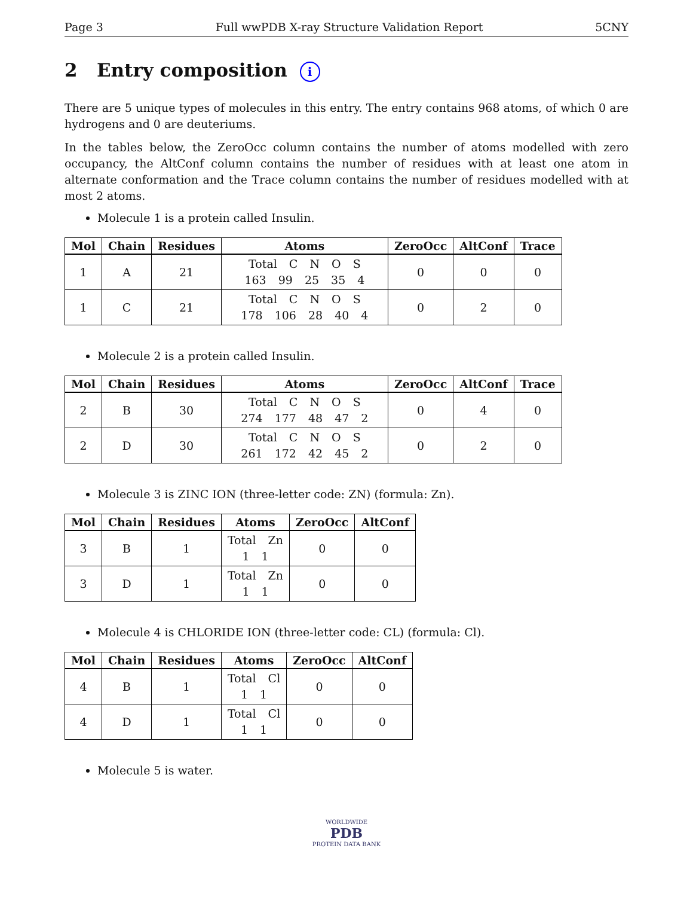Page 3 Full wwPDB X-ray Structure Validation Report 5CNY
2 Entry composition i
There are 5 unique types of molecules in this entry. The entry contains 968 atoms, of which 0 are hydrogens and 0 are deuteriums.
In the tables below, the ZeroOcc column contains the number of atoms modelled with zero occupancy, the AltConf column contains the number of residues with at least one atom in alternate conformation and the Trace column contains the number of residues modelled with at most 2 atoms.
Molecule 1 is a protein called Insulin.
| Mol | Chain | Residues | Atoms | ZeroOcc | AltConf | Trace |
| --- | --- | --- | --- | --- | --- | --- |
| 1 | A | 21 | Total C N O S 163 99 25 35 4 | 0 | 0 | 0 |
| 1 | C | 21 | Total C N O S 178 106 28 40 4 | 0 | 2 | 0 |
Molecule 2 is a protein called Insulin.
| Mol | Chain | Residues | Atoms | ZeroOcc | AltConf | Trace |
| --- | --- | --- | --- | --- | --- | --- |
| 2 | B | 30 | Total C N O S 274 177 48 47 2 | 0 | 4 | 0 |
| 2 | D | 30 | Total C N O S 261 172 42 45 2 | 0 | 2 | 0 |
Molecule 3 is ZINC ION (three-letter code: ZN) (formula: Zn).
| Mol | Chain | Residues | Atoms | ZeroOcc | AltConf |
| --- | --- | --- | --- | --- | --- |
| 3 | B | 1 | Total Zn 1 1 | 0 | 0 |
| 3 | D | 1 | Total Zn 1 1 | 0 | 0 |
Molecule 4 is CHLORIDE ION (three-letter code: CL) (formula: Cl).
| Mol | Chain | Residues | Atoms | ZeroOcc | AltConf |
| --- | --- | --- | --- | --- | --- |
| 4 | B | 1 | Total Cl 1 1 | 0 | 0 |
| 4 | D | 1 | Total Cl 1 1 | 0 | 0 |
Molecule 5 is water.
WORLDWIDE
PDB
PROTEIN DATA BANK